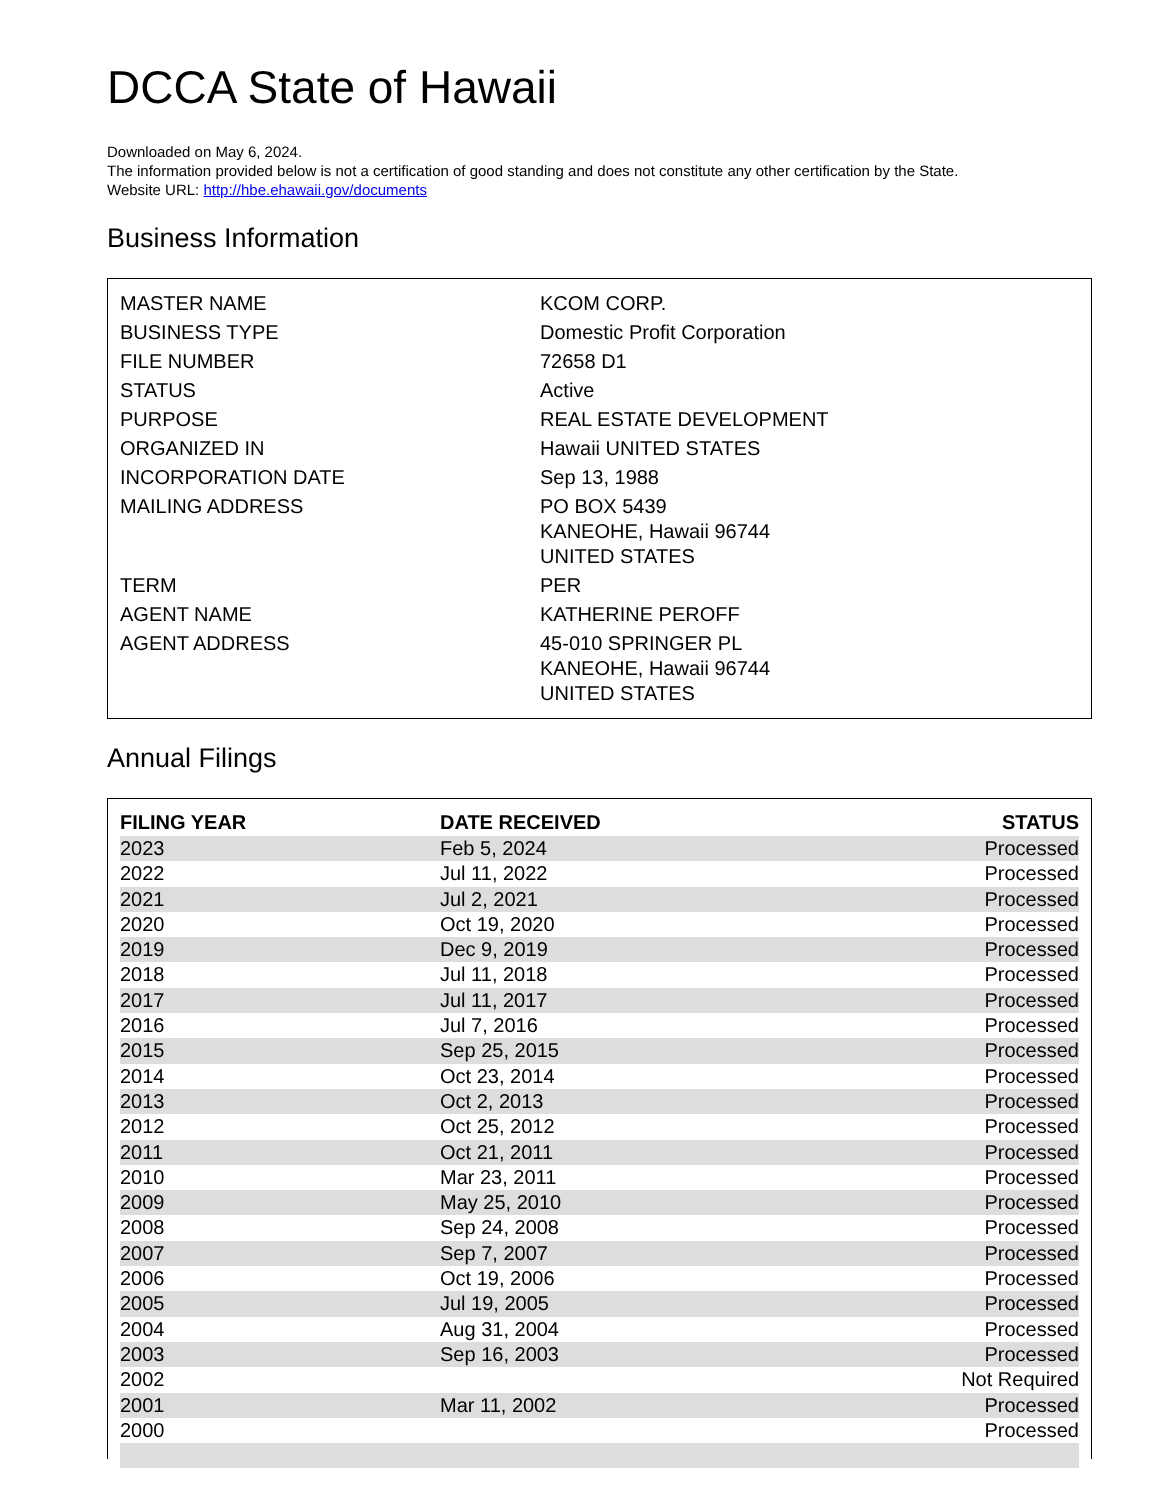DCCA State of Hawaii
Downloaded on May 6, 2024.
The information provided below is not a certification of good standing and does not constitute any other certification by the State.
Website URL: http://hbe.ehawaii.gov/documents
Business Information
| MASTER NAME | KCOM CORP. |
| BUSINESS TYPE | Domestic Profit Corporation |
| FILE NUMBER | 72658 D1 |
| STATUS | Active |
| PURPOSE | REAL ESTATE DEVELOPMENT |
| ORGANIZED IN | Hawaii UNITED STATES |
| INCORPORATION DATE | Sep 13, 1988 |
| MAILING ADDRESS | PO BOX 5439 KANEOHE, Hawaii 96744 UNITED STATES |
| TERM | PER |
| AGENT NAME | KATHERINE PEROFF |
| AGENT ADDRESS | 45-010 SPRINGER PL KANEOHE, Hawaii 96744 UNITED STATES |
Annual Filings
| FILING YEAR | DATE RECEIVED | STATUS |
| --- | --- | --- |
| 2023 | Feb 5, 2024 | Processed |
| 2022 | Jul 11, 2022 | Processed |
| 2021 | Jul 2, 2021 | Processed |
| 2020 | Oct 19, 2020 | Processed |
| 2019 | Dec 9, 2019 | Processed |
| 2018 | Jul 11, 2018 | Processed |
| 2017 | Jul 11, 2017 | Processed |
| 2016 | Jul 7, 2016 | Processed |
| 2015 | Sep 25, 2015 | Processed |
| 2014 | Oct 23, 2014 | Processed |
| 2013 | Oct 2, 2013 | Processed |
| 2012 | Oct 25, 2012 | Processed |
| 2011 | Oct 21, 2011 | Processed |
| 2010 | Mar 23, 2011 | Processed |
| 2009 | May 25, 2010 | Processed |
| 2008 | Sep 24, 2008 | Processed |
| 2007 | Sep 7, 2007 | Processed |
| 2006 | Oct 19, 2006 | Processed |
| 2005 | Jul 19, 2005 | Processed |
| 2004 | Aug 31, 2004 | Processed |
| 2003 | Sep 16, 2003 | Processed |
| 2002 | | Not Required |
| 2001 | Mar 11, 2002 | Processed |
| 2000 | | Processed |